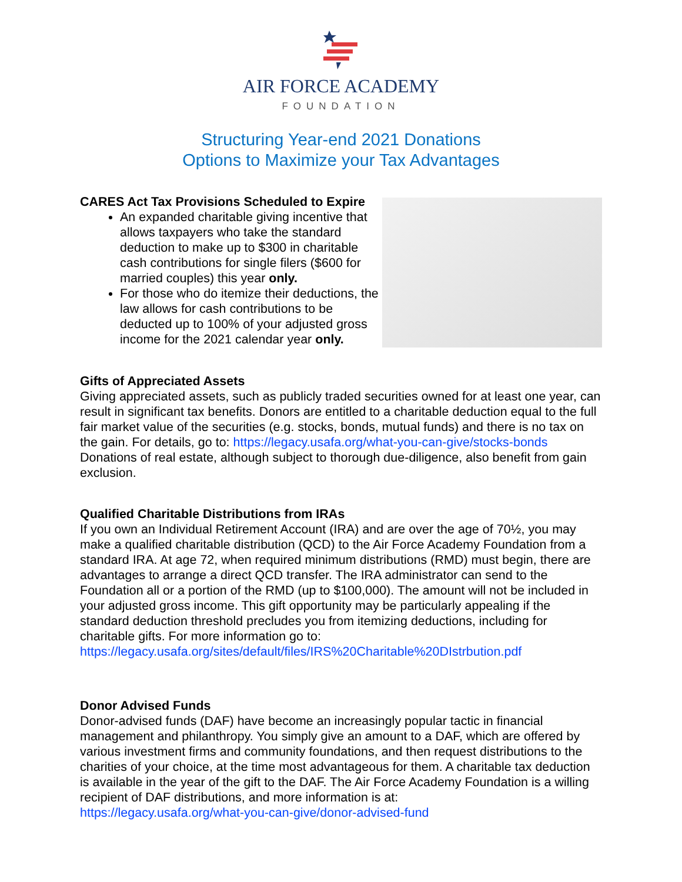AIR FORCE ACADEMY
FOUNDATION
Structuring Year-end 2021 Donations
Options to Maximize your Tax Advantages
CARES Act Tax Provisions Scheduled to Expire
An expanded charitable giving incentive that allows taxpayers who take the standard deduction to make up to $300 in charitable cash contributions for single filers ($600 for married couples) this year only.
For those who do itemize their deductions, the law allows for cash contributions to be deducted up to 100% of your adjusted gross income for the 2021 calendar year only.
Gifts of Appreciated Assets
Giving appreciated assets, such as publicly traded securities owned for at least one year, can result in significant tax benefits. Donors are entitled to a charitable deduction equal to the full fair market value of the securities (e.g. stocks, bonds, mutual funds) and there is no tax on the gain. For details, go to: https://legacy.usafa.org/what-you-can-give/stocks-bonds Donations of real estate, although subject to thorough due-diligence, also benefit from gain exclusion.
Qualified Charitable Distributions from IRAs
If you own an Individual Retirement Account (IRA) and are over the age of 70½, you may make a qualified charitable distribution (QCD) to the Air Force Academy Foundation from a standard IRA. At age 72, when required minimum distributions (RMD) must begin, there are advantages to arrange a direct QCD transfer. The IRA administrator can send to the Foundation all or a portion of the RMD (up to $100,000). The amount will not be included in your adjusted gross income. This gift opportunity may be particularly appealing if the standard deduction threshold precludes you from itemizing deductions, including for charitable gifts. For more information go to:
https://legacy.usafa.org/sites/default/files/IRS%20Charitable%20DIstrbution.pdf
Donor Advised Funds
Donor-advised funds (DAF) have become an increasingly popular tactic in financial management and philanthropy. You simply give an amount to a DAF, which are offered by various investment firms and community foundations, and then request distributions to the charities of your choice, at the time most advantageous for them. A charitable tax deduction is available in the year of the gift to the DAF. The Air Force Academy Foundation is a willing recipient of DAF distributions, and more information is at:
https://legacy.usafa.org/what-you-can-give/donor-advised-fund